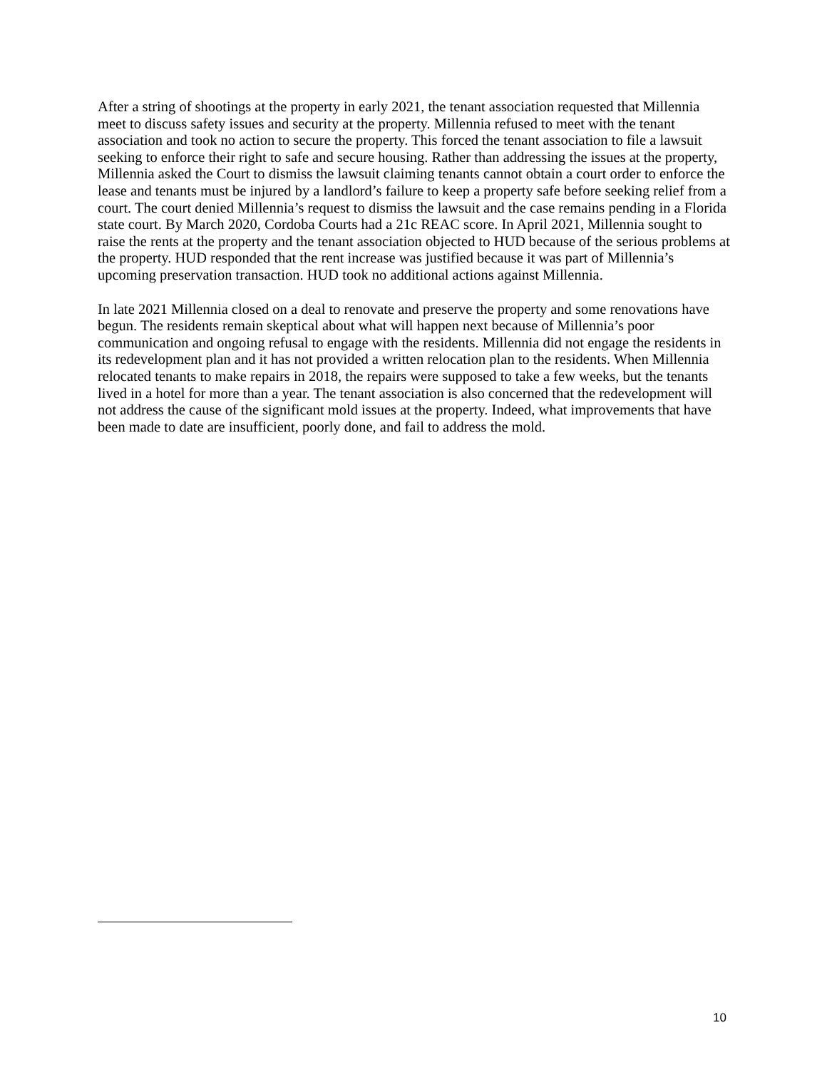After a string of shootings at the property in early 2021, the tenant association requested that Millennia meet to discuss safety issues and security at the property. Millennia refused to meet with the tenant association and took no action to secure the property. This forced the tenant association to file a lawsuit seeking to enforce their right to safe and secure housing. Rather than addressing the issues at the property, Millennia asked the Court to dismiss the lawsuit claiming tenants cannot obtain a court order to enforce the lease and tenants must be injured by a landlord’s failure to keep a property safe before seeking relief from a court. The court denied Millennia’s request to dismiss the lawsuit and the case remains pending in a Florida state court. By March 2020, Cordoba Courts had a 21c REAC score. In April 2021, Millennia sought to raise the rents at the property and the tenant association objected to HUD because of the serious problems at the property. HUD responded that the rent increase was justified because it was part of Millennia’s upcoming preservation transaction. HUD took no additional actions against Millennia.
In late 2021 Millennia closed on a deal to renovate and preserve the property and some renovations have begun. The residents remain skeptical about what will happen next because of Millennia’s poor communication and ongoing refusal to engage with the residents. Millennia did not engage the residents in its redevelopment plan and it has not provided a written relocation plan to the residents. When Millennia relocated tenants to make repairs in 2018, the repairs were supposed to take a few weeks, but the tenants lived in a hotel for more than a year. The tenant association is also concerned that the redevelopment will not address the cause of the significant mold issues at the property. Indeed, what improvements that have been made to date are insufficient, poorly done, and fail to address the mold.
10